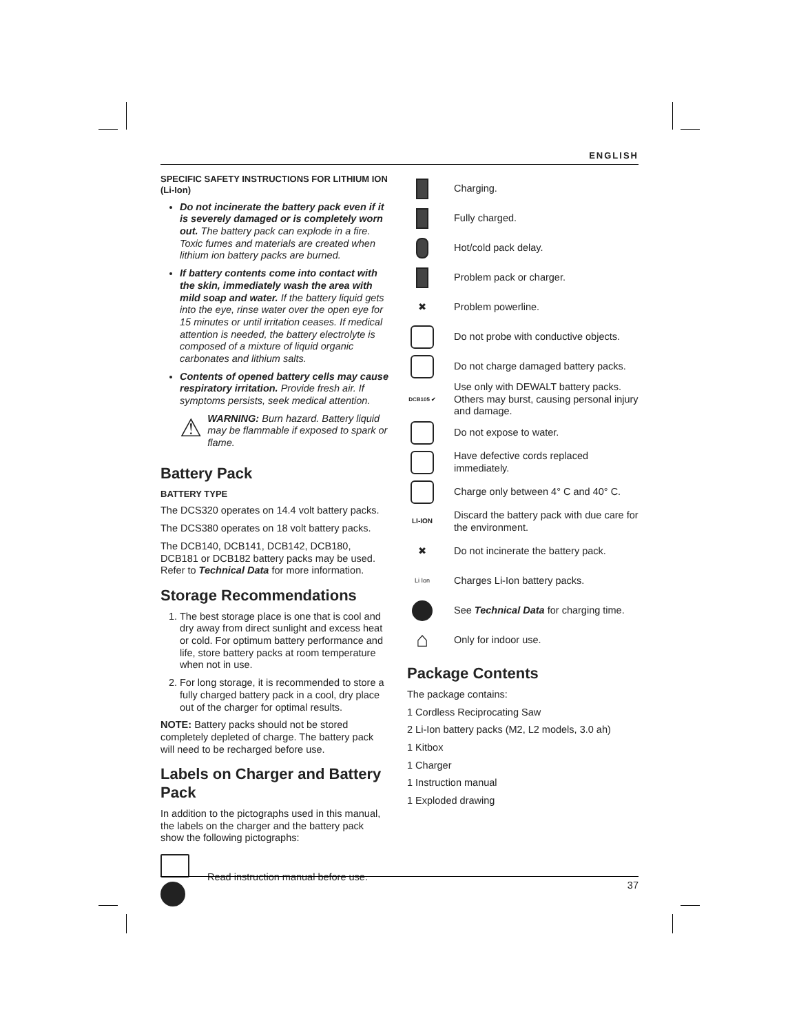ENGLISH
SPECIFIC SAFETY INSTRUCTIONS FOR LITHIUM ION (Li-Ion)
Do not incinerate the battery pack even if it is severely damaged or is completely worn out. The battery pack can explode in a fire. Toxic fumes and materials are created when lithium ion battery packs are burned.
If battery contents come into contact with the skin, immediately wash the area with mild soap and water. If the battery liquid gets into the eye, rinse water over the open eye for 15 minutes or until irritation ceases. If medical attention is needed, the battery electrolyte is composed of a mixture of liquid organic carbonates and lithium salts.
Contents of opened battery cells may cause respiratory irritation. Provide fresh air. If symptoms persists, seek medical attention.
⚠
WARNING: Burn hazard. Battery liquid may be flammable if exposed to spark or flame.
Battery Pack
BATTERY TYPE
The DCS320 operates on 14.4 volt battery packs.
The DCS380 operates on 18 volt battery packs.
The DCB140, DCB141, DCB142, DCB180, DCB181 or DCB182 battery packs may be used. Refer to Technical Data for more information.
Storage Recommendations
1. The best storage place is one that is cool and dry away from direct sunlight and excess heat or cold. For optimum battery performance and life, store battery packs at room temperature when not in use.
2. For long storage, it is recommended to store a fully charged battery pack in a cool, dry place out of the charger for optimal results.
NOTE: Battery packs should not be stored completely depleted of charge. The battery pack will need to be recharged before use.
Labels on Charger and Battery Pack
In addition to the pictographs used in this manual, the labels on the charger and the battery pack show the following pictographs:
Read instruction manual before use.
Charging.
Fully charged.
Hot/cold pack delay.
Problem pack or charger.
✖
Problem powerline.
Do not probe with conductive objects.
Do not charge damaged battery packs.
DCB105 ✔
Use only with DEWALT battery packs. Others may burst, causing personal injury and damage.
Do not expose to water.
Have defective cords replaced immediately.
Charge only between 4° C and 40° C.
LI-ION
Discard the battery pack with due care for the environment.
✖
Do not incinerate the battery pack.
Li Ion
Charges Li-Ion battery packs.
See Technical Data for charging time.
⌂
Only for indoor use.
Package Contents
The package contains:
1 Cordless Reciprocating Saw
2 Li-Ion battery packs (M2, L2 models, 3.0 ah)
1 Kitbox
1 Charger
1 Instruction manual
1 Exploded drawing
37